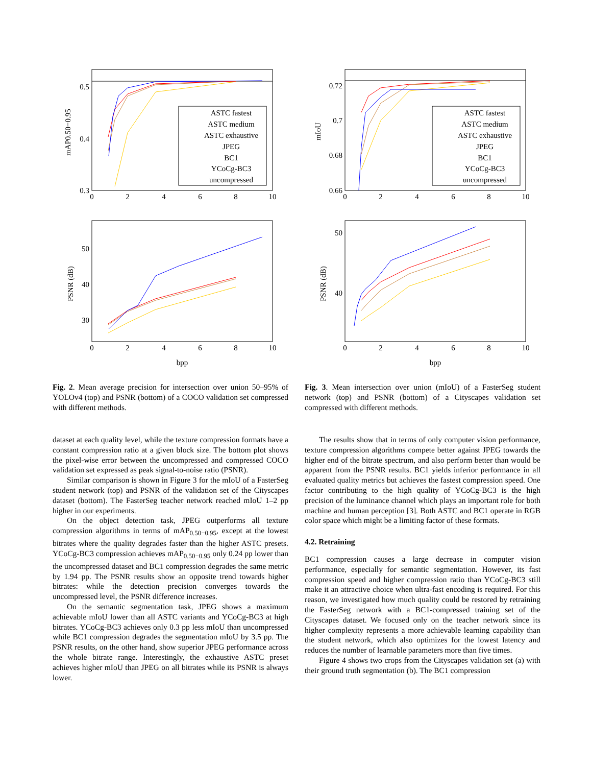ASTC fastest
ASTC medium
ASTC exhaustive
JPEG
BC1
YCoCg-BC3
uncompressed
ASTC fastest
ASTC medium
ASTC exhaustive
JPEG
BC1
YCoCg-BC3
uncompressed
0
2
4
6
8
10
0
2
4
6
8
10
0
2
4
6
8
10
0
2
4
6
8
10
bpp
bpp
0.5
0.4
0.3
0.72
0.7
0.68
0.66
50
40
30
50
40
mAP0.50−0.95
mIoU
PSNR (dB)
PSNR (dB)
Fig. 2. Mean average precision for intersection over union 50–95% of YOLOv4 (top) and PSNR (bottom) of a COCO validation set compressed with different methods.
Fig. 3. Mean intersection over union (mIoU) of a FasterSeg student network (top) and PSNR (bottom) of a Cityscapes validation set compressed with different methods.
dataset at each quality level, while the texture compression formats have a constant compression ratio at a given block size. The bottom plot shows the pixel-wise error between the uncompressed and compressed COCO validation set expressed as peak signal-to-noise ratio (PSNR).
Similar comparison is shown in Figure 3 for the mIoU of a FasterSeg student network (top) and PSNR of the validation set of the Cityscapes dataset (bottom). The FasterSeg teacher network reached mIoU 1–2 pp higher in our experiments.
On the object detection task, JPEG outperforms all texture compression algorithms in terms of mAP<sub>0.50−0.95</sub>, except at the lowest bitrates where the quality degrades faster than the higher ASTC presets. YCoCg-BC3 compression achieves mAP<sub>0.50−0.95</sub> only 0.24 pp lower than the uncompressed dataset and BC1 compression degrades the same metric by 1.94 pp. The PSNR results show an opposite trend towards higher bitrates: while the detection precision converges towards the uncompressed level, the PSNR difference increases.
On the semantic segmentation task, JPEG shows a maximum achievable mIoU lower than all ASTC variants and YCoCg-BC3 at high bitrates. YCoCg-BC3 achieves only 0.3 pp less mIoU than uncompressed while BC1 compression degrades the segmentation mIoU by 3.5 pp. The PSNR results, on the other hand, show superior JPEG performance across the whole bitrate range. Interestingly, the exhaustive ASTC preset achieves higher mIoU than JPEG on all bitrates while its PSNR is always lower.
The results show that in terms of only computer vision performance, texture compression algorithms compete better against JPEG towards the higher end of the bitrate spectrum, and also perform better than would be apparent from the PSNR results. BC1 yields inferior performance in all evaluated quality metrics but achieves the fastest compression speed. One factor contributing to the high quality of YCoCg-BC3 is the high precision of the luminance channel which plays an important role for both machine and human perception [3]. Both ASTC and BC1 operate in RGB color space which might be a limiting factor of these formats.
4.2. Retraining
BC1 compression causes a large decrease in computer vision performance, especially for semantic segmentation. However, its fast compression speed and higher compression ratio than YCoCg-BC3 still make it an attractive choice when ultra-fast encoding is required. For this reason, we investigated how much quality could be restored by retraining the FasterSeg network with a BC1-compressed training set of the Cityscapes dataset. We focused only on the teacher network since its higher complexity represents a more achievable learning capability than the student network, which also optimizes for the lowest latency and reduces the number of learnable parameters more than five times.
Figure 4 shows two crops from the Cityscapes validation set (a) with their ground truth segmentation (b). The BC1 compression